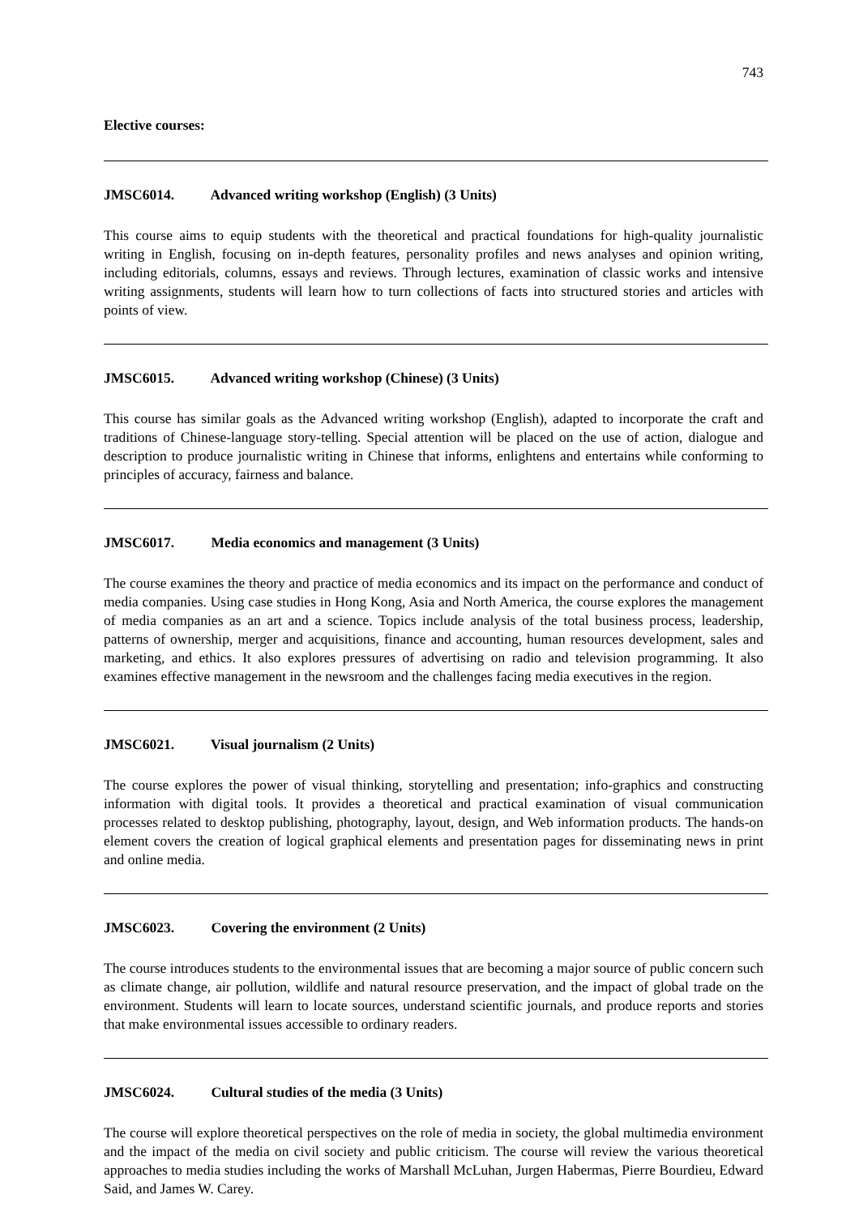743
Elective courses:
JMSC6014. Advanced writing workshop (English) (3 Units)
This course aims to equip students with the theoretical and practical foundations for high-quality journalistic writing in English, focusing on in-depth features, personality profiles and news analyses and opinion writing, including editorials, columns, essays and reviews. Through lectures, examination of classic works and intensive writing assignments, students will learn how to turn collections of facts into structured stories and articles with points of view.
JMSC6015. Advanced writing workshop (Chinese) (3 Units)
This course has similar goals as the Advanced writing workshop (English), adapted to incorporate the craft and traditions of Chinese-language story-telling. Special attention will be placed on the use of action, dialogue and description to produce journalistic writing in Chinese that informs, enlightens and entertains while conforming to principles of accuracy, fairness and balance.
JMSC6017. Media economics and management (3 Units)
The course examines the theory and practice of media economics and its impact on the performance and conduct of media companies. Using case studies in Hong Kong, Asia and North America, the course explores the management of media companies as an art and a science. Topics include analysis of the total business process, leadership, patterns of ownership, merger and acquisitions, finance and accounting, human resources development, sales and marketing, and ethics. It also explores pressures of advertising on radio and television programming. It also examines effective management in the newsroom and the challenges facing media executives in the region.
JMSC6021. Visual journalism (2 Units)
The course explores the power of visual thinking, storytelling and presentation; info-graphics and constructing information with digital tools. It provides a theoretical and practical examination of visual communication processes related to desktop publishing, photography, layout, design, and Web information products. The hands-on element covers the creation of logical graphical elements and presentation pages for disseminating news in print and online media.
JMSC6023. Covering the environment (2 Units)
The course introduces students to the environmental issues that are becoming a major source of public concern such as climate change, air pollution, wildlife and natural resource preservation, and the impact of global trade on the environment. Students will learn to locate sources, understand scientific journals, and produce reports and stories that make environmental issues accessible to ordinary readers.
JMSC6024. Cultural studies of the media (3 Units)
The course will explore theoretical perspectives on the role of media in society, the global multimedia environment and the impact of the media on civil society and public criticism. The course will review the various theoretical approaches to media studies including the works of Marshall McLuhan, Jurgen Habermas, Pierre Bourdieu, Edward Said, and James W. Carey.